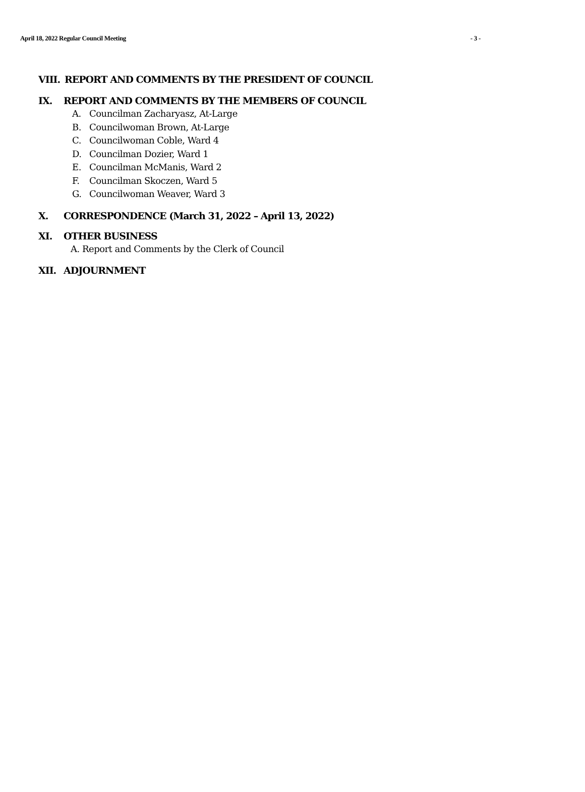April 18, 2022 Regular Council Meeting - 3 -
VIII. REPORT AND COMMENTS BY THE PRESIDENT OF COUNCIL
IX. REPORT AND COMMENTS BY THE MEMBERS OF COUNCIL
A. Councilman Zacharyasz, At-Large
B. Councilwoman Brown, At-Large
C. Councilwoman Coble, Ward 4
D. Councilman Dozier, Ward 1
E. Councilman McManis, Ward 2
F. Councilman Skoczen, Ward 5
G. Councilwoman Weaver, Ward 3
X. CORRESPONDENCE (March 31, 2022 – April 13, 2022)
XI. OTHER BUSINESS
A. Report and Comments by the Clerk of Council
XII. ADJOURNMENT